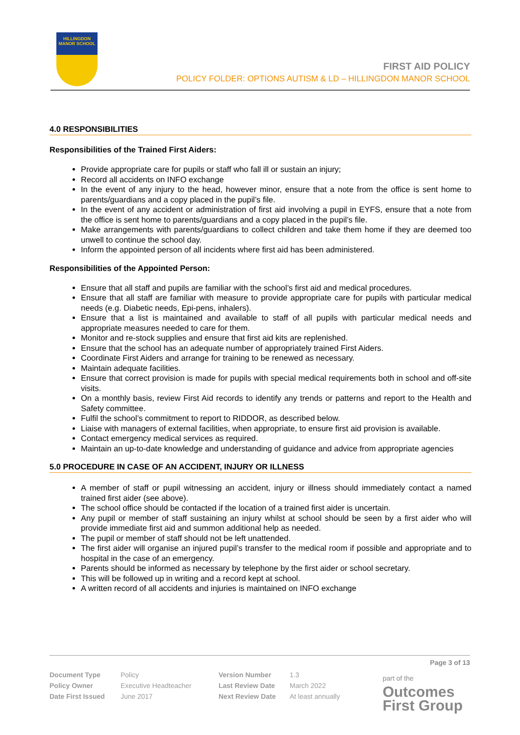HILLINGDON MANOR SCHOOL
FIRST AID POLICY
POLICY FOLDER: OPTIONS AUTISM & LD – HILLINGDON MANOR SCHOOL
4.0 RESPONSIBILITIES
Responsibilities of the Trained First Aiders:
Provide appropriate care for pupils or staff who fall ill or sustain an injury;
Record all accidents on INFO exchange
In the event of any injury to the head, however minor, ensure that a note from the office is sent home to parents/guardians and a copy placed in the pupil’s file.
In the event of any accident or administration of first aid involving a pupil in EYFS, ensure that a note from the office is sent home to parents/guardians and a copy placed in the pupil’s file.
Make arrangements with parents/guardians to collect children and take them home if they are deemed too unwell to continue the school day.
Inform the appointed person of all incidents where first aid has been administered.
Responsibilities of the Appointed Person:
Ensure that all staff and pupils are familiar with the school’s first aid and medical procedures.
Ensure that all staff are familiar with measure to provide appropriate care for pupils with particular medical needs (e.g. Diabetic needs, Epi-pens, inhalers).
Ensure that a list is maintained and available to staff of all pupils with particular medical needs and appropriate measures needed to care for them.
Monitor and re-stock supplies and ensure that first aid kits are replenished.
Ensure that the school has an adequate number of appropriately trained First Aiders.
Coordinate First Aiders and arrange for training to be renewed as necessary.
Maintain adequate facilities.
Ensure that correct provision is made for pupils with special medical requirements both in school and off-site visits.
On a monthly basis, review First Aid records to identify any trends or patterns and report to the Health and Safety committee.
Fulfil the school’s commitment to report to RIDDOR, as described below.
Liaise with managers of external facilities, when appropriate, to ensure first aid provision is available.
Contact emergency medical services as required.
Maintain an up-to-date knowledge and understanding of guidance and advice from appropriate agencies
5.0 PROCEDURE IN CASE OF AN ACCIDENT, INJURY OR ILLNESS
A member of staff or pupil witnessing an accident, injury or illness should immediately contact a named trained first aider (see above).
The school office should be contacted if the location of a trained first aider is uncertain.
Any pupil or member of staff sustaining an injury whilst at school should be seen by a first aider who will provide immediate first aid and summon additional help as needed.
The pupil or member of staff should not be left unattended.
The first aider will organise an injured pupil’s transfer to the medical room if possible and appropriate and to hospital in the case of an emergency.
Parents should be informed as necessary by telephone by the first aider or school secretary.
This will be followed up in writing and a record kept at school.
A written record of all accidents and injuries is maintained on INFO exchange
Page 3 of 13
| Document Type | Policy | Version Number | 1.3 |
| Policy Owner | Executive Headteacher | Last Review Date | March 2022 |
| Date First Issued | June 2017 | Next Review Date | At least annually |
part of the
Outcomes
First Group